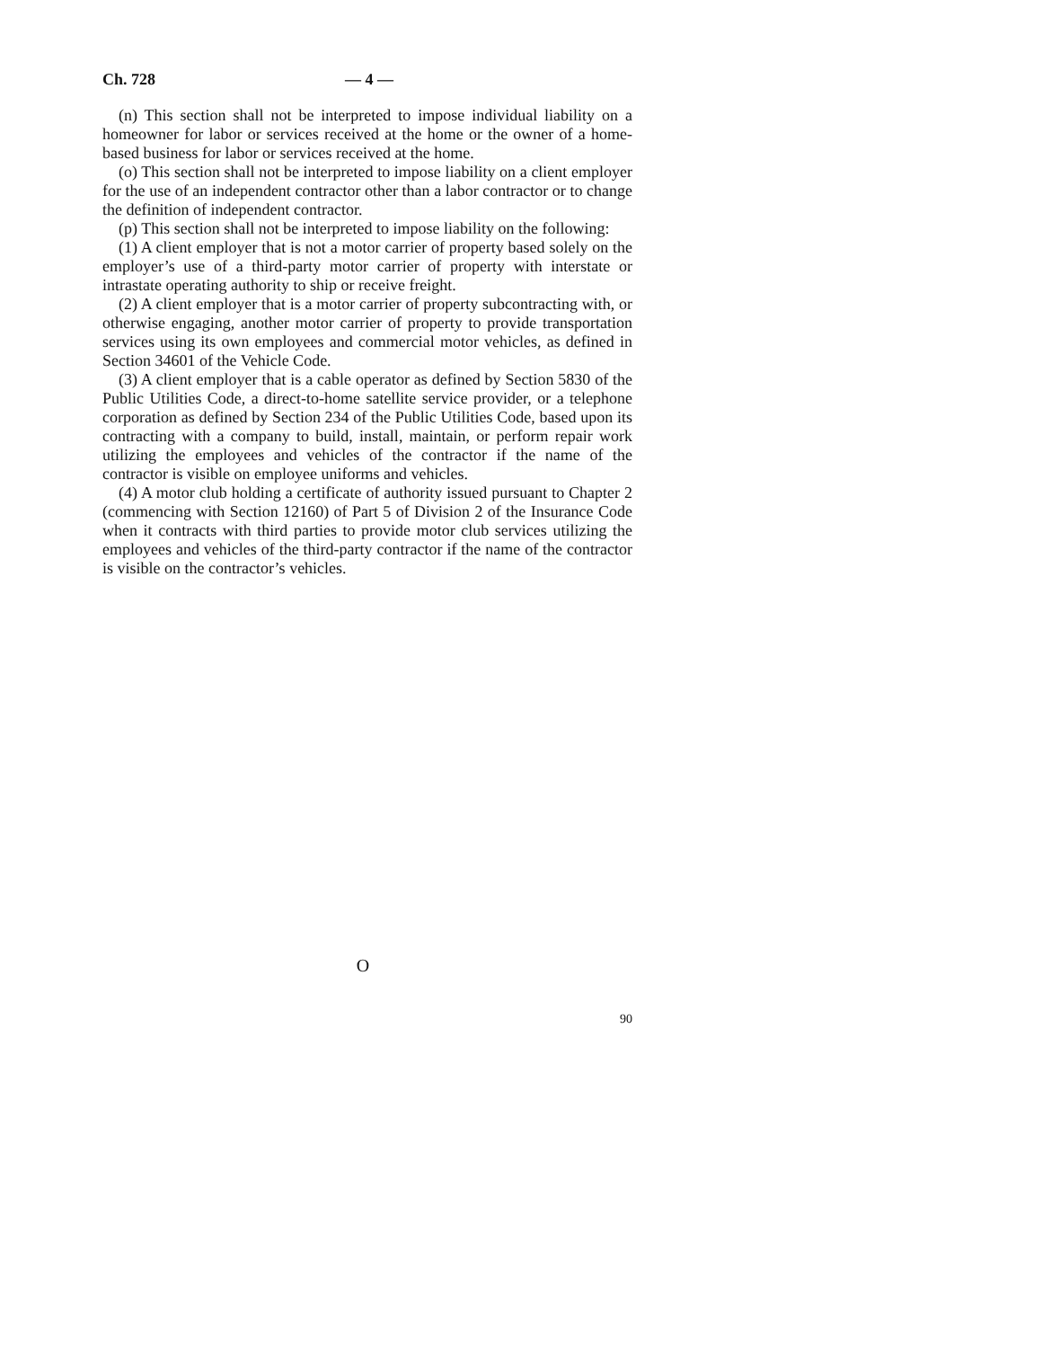Ch. 728 — 4 —
(n) This section shall not be interpreted to impose individual liability on a homeowner for labor or services received at the home or the owner of a home-based business for labor or services received at the home.
(o) This section shall not be interpreted to impose liability on a client employer for the use of an independent contractor other than a labor contractor or to change the definition of independent contractor.
(p) This section shall not be interpreted to impose liability on the following:
(1) A client employer that is not a motor carrier of property based solely on the employer’s use of a third-party motor carrier of property with interstate or intrastate operating authority to ship or receive freight.
(2) A client employer that is a motor carrier of property subcontracting with, or otherwise engaging, another motor carrier of property to provide transportation services using its own employees and commercial motor vehicles, as defined in Section 34601 of the Vehicle Code.
(3) A client employer that is a cable operator as defined by Section 5830 of the Public Utilities Code, a direct-to-home satellite service provider, or a telephone corporation as defined by Section 234 of the Public Utilities Code, based upon its contracting with a company to build, install, maintain, or perform repair work utilizing the employees and vehicles of the contractor if the name of the contractor is visible on employee uniforms and vehicles.
(4) A motor club holding a certificate of authority issued pursuant to Chapter 2 (commencing with Section 12160) of Part 5 of Division 2 of the Insurance Code when it contracts with third parties to provide motor club services utilizing the employees and vehicles of the third-party contractor if the name of the contractor is visible on the contractor’s vehicles.
O
90